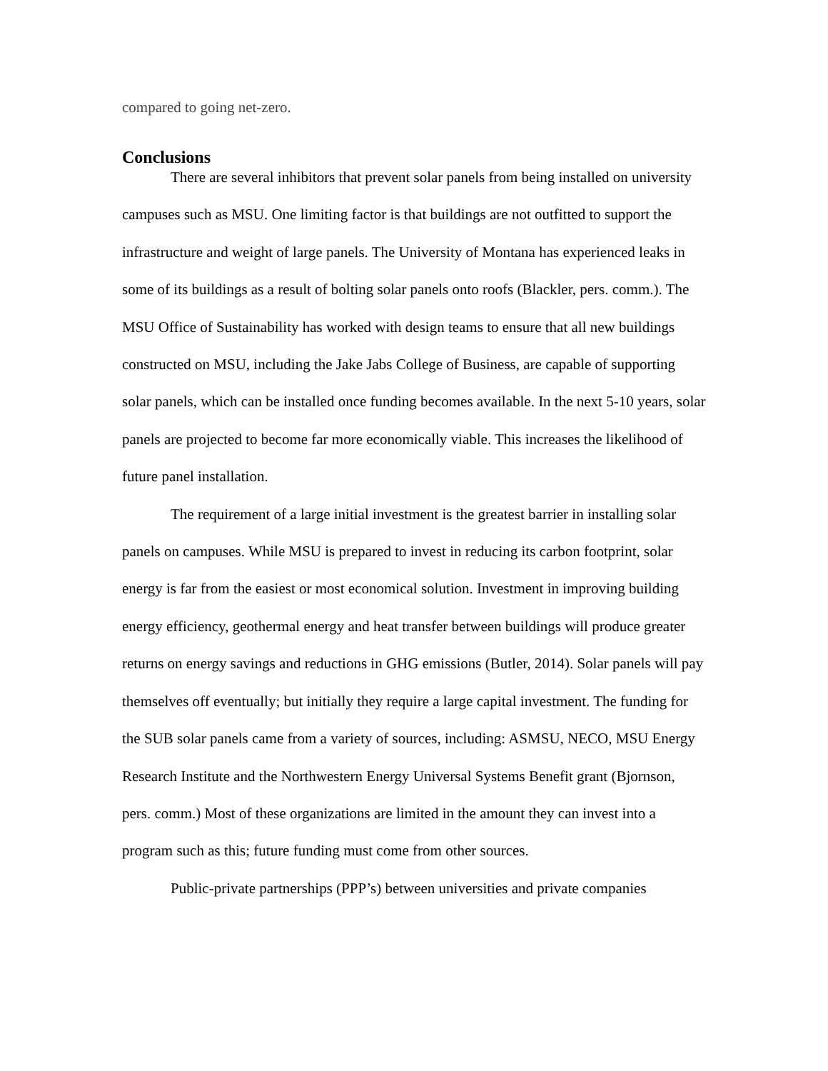compared to going net-zero.
Conclusions
There are several inhibitors that prevent solar panels from being installed on university campuses such as MSU. One limiting factor is that buildings are not outfitted to support the infrastructure and weight of large panels. The University of Montana has experienced leaks in some of its buildings as a result of bolting solar panels onto roofs (Blackler, pers. comm.). The MSU Office of Sustainability has worked with design teams to ensure that all new buildings constructed on MSU, including the Jake Jabs College of Business, are capable of supporting solar panels, which can be installed once funding becomes available. In the next 5-10 years, solar panels are projected to become far more economically viable. This increases the likelihood of future panel installation.
The requirement of a large initial investment is the greatest barrier in installing solar panels on campuses. While MSU is prepared to invest in reducing its carbon footprint, solar energy is far from the easiest or most economical solution. Investment in improving building energy efficiency, geothermal energy and heat transfer between buildings will produce greater returns on energy savings and reductions in GHG emissions (Butler, 2014). Solar panels will pay themselves off eventually; but initially they require a large capital investment. The funding for the SUB solar panels came from a variety of sources, including: ASMSU, NECO, MSU Energy Research Institute and the Northwestern Energy Universal Systems Benefit grant (Bjornson, pers. comm.) Most of these organizations are limited in the amount they can invest into a program such as this; future funding must come from other sources.
Public-private partnerships (PPP’s) between universities and private companies